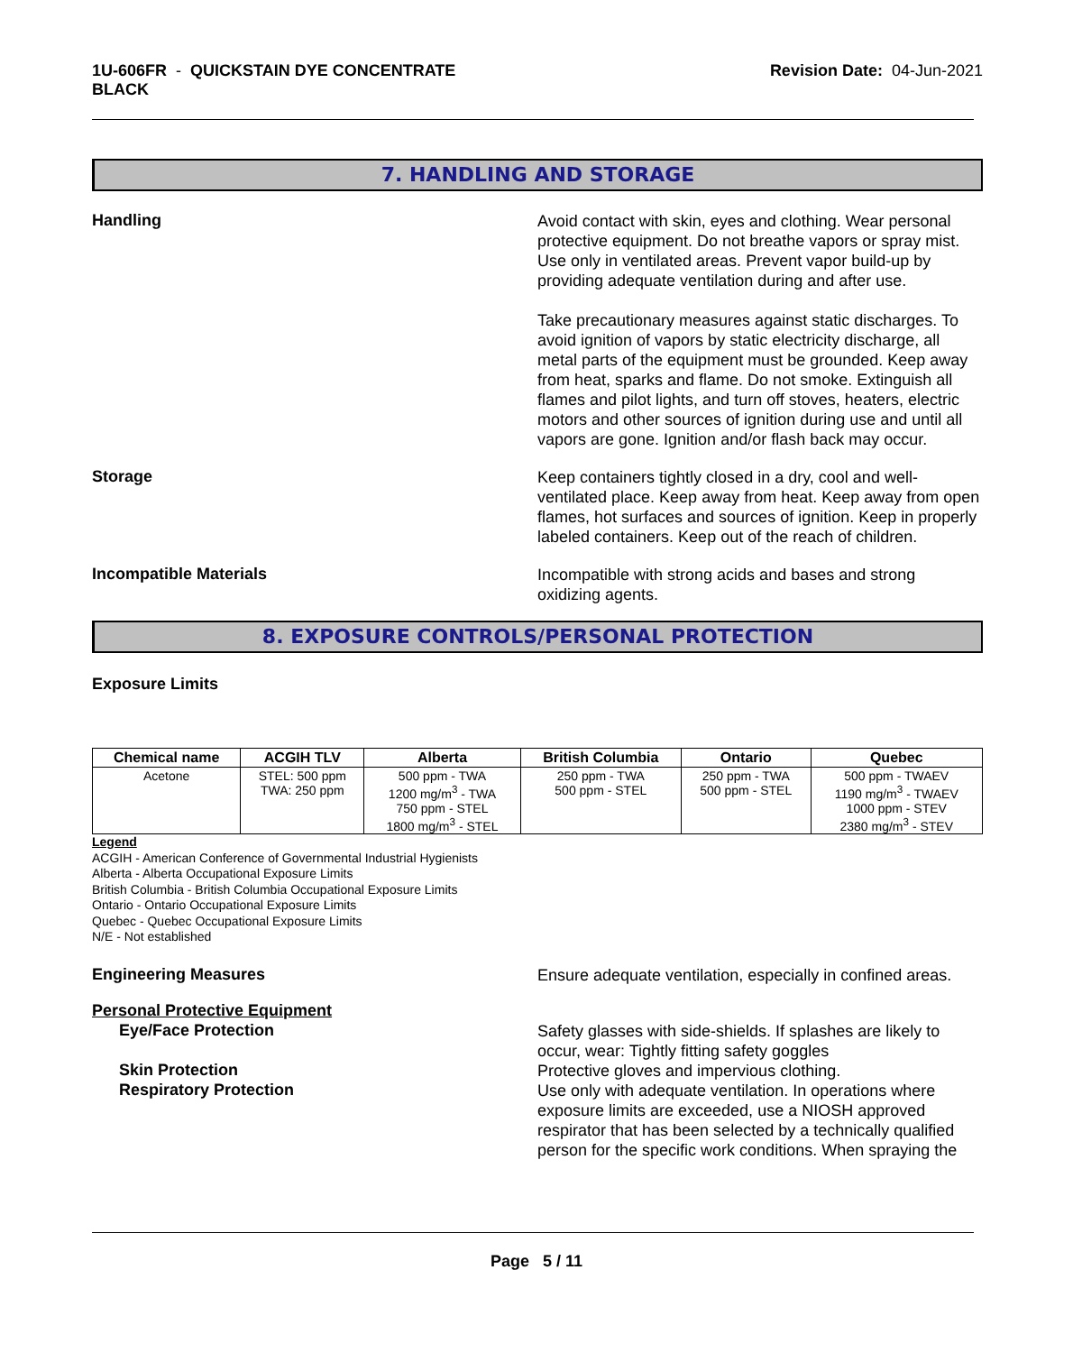1U-606FR - QUICKSTAIN DYE CONCENTRATE
BLACK
Revision Date: 04-Jun-2021
7. HANDLING AND STORAGE
Handling
Avoid contact with skin, eyes and clothing. Wear personal protective equipment. Do not breathe vapors or spray mist. Use only in ventilated areas. Prevent vapor build-up by providing adequate ventilation during and after use.
Take precautionary measures against static discharges. To avoid ignition of vapors by static electricity discharge, all metal parts of the equipment must be grounded. Keep away from heat, sparks and flame. Do not smoke. Extinguish all flames and pilot lights, and turn off stoves, heaters, electric motors and other sources of ignition during use and until all vapors are gone. Ignition and/or flash back may occur.
Storage
Keep containers tightly closed in a dry, cool and well-ventilated place. Keep away from heat. Keep away from open flames, hot surfaces and sources of ignition. Keep in properly labeled containers. Keep out of the reach of children.
Incompatible Materials
Incompatible with strong acids and bases and strong oxidizing agents.
8. EXPOSURE CONTROLS/PERSONAL PROTECTION
Exposure Limits
| Chemical name | ACGIH TLV | Alberta | British Columbia | Ontario | Quebec |
| --- | --- | --- | --- | --- | --- |
| Acetone | STEL: 500 ppm TWA: 250 ppm | 500 ppm - TWA 1200 mg/m<sup>3</sup> - TWA 750 ppm - STEL 1800 mg/m<sup>3</sup> - STEL | 250 ppm - TWA 500 ppm - STEL | 250 ppm - TWA 500 ppm - STEL | 500 ppm - TWAEV 1190 mg/m<sup>3</sup> - TWAEV 1000 ppm - STEV 2380 mg/m<sup>3</sup> - STEV |
Legend
ACGIH - American Conference of Governmental Industrial Hygienists
Alberta - Alberta Occupational Exposure Limits
British Columbia - British Columbia Occupational Exposure Limits
Ontario - Ontario Occupational Exposure Limits
Quebec - Quebec Occupational Exposure Limits
N/E - Not established
Engineering Measures
Ensure adequate ventilation, especially in confined areas.
Personal Protective Equipment
Eye/Face Protection
Skin Protection
Respiratory Protection
Safety glasses with side-shields. If splashes are likely to occur, wear: Tightly fitting safety goggles
Protective gloves and impervious clothing.
Use only with adequate ventilation. In operations where exposure limits are exceeded, use a NIOSH approved respirator that has been selected by a technically qualified person for the specific work conditions. When spraying the
Page 5 / 11